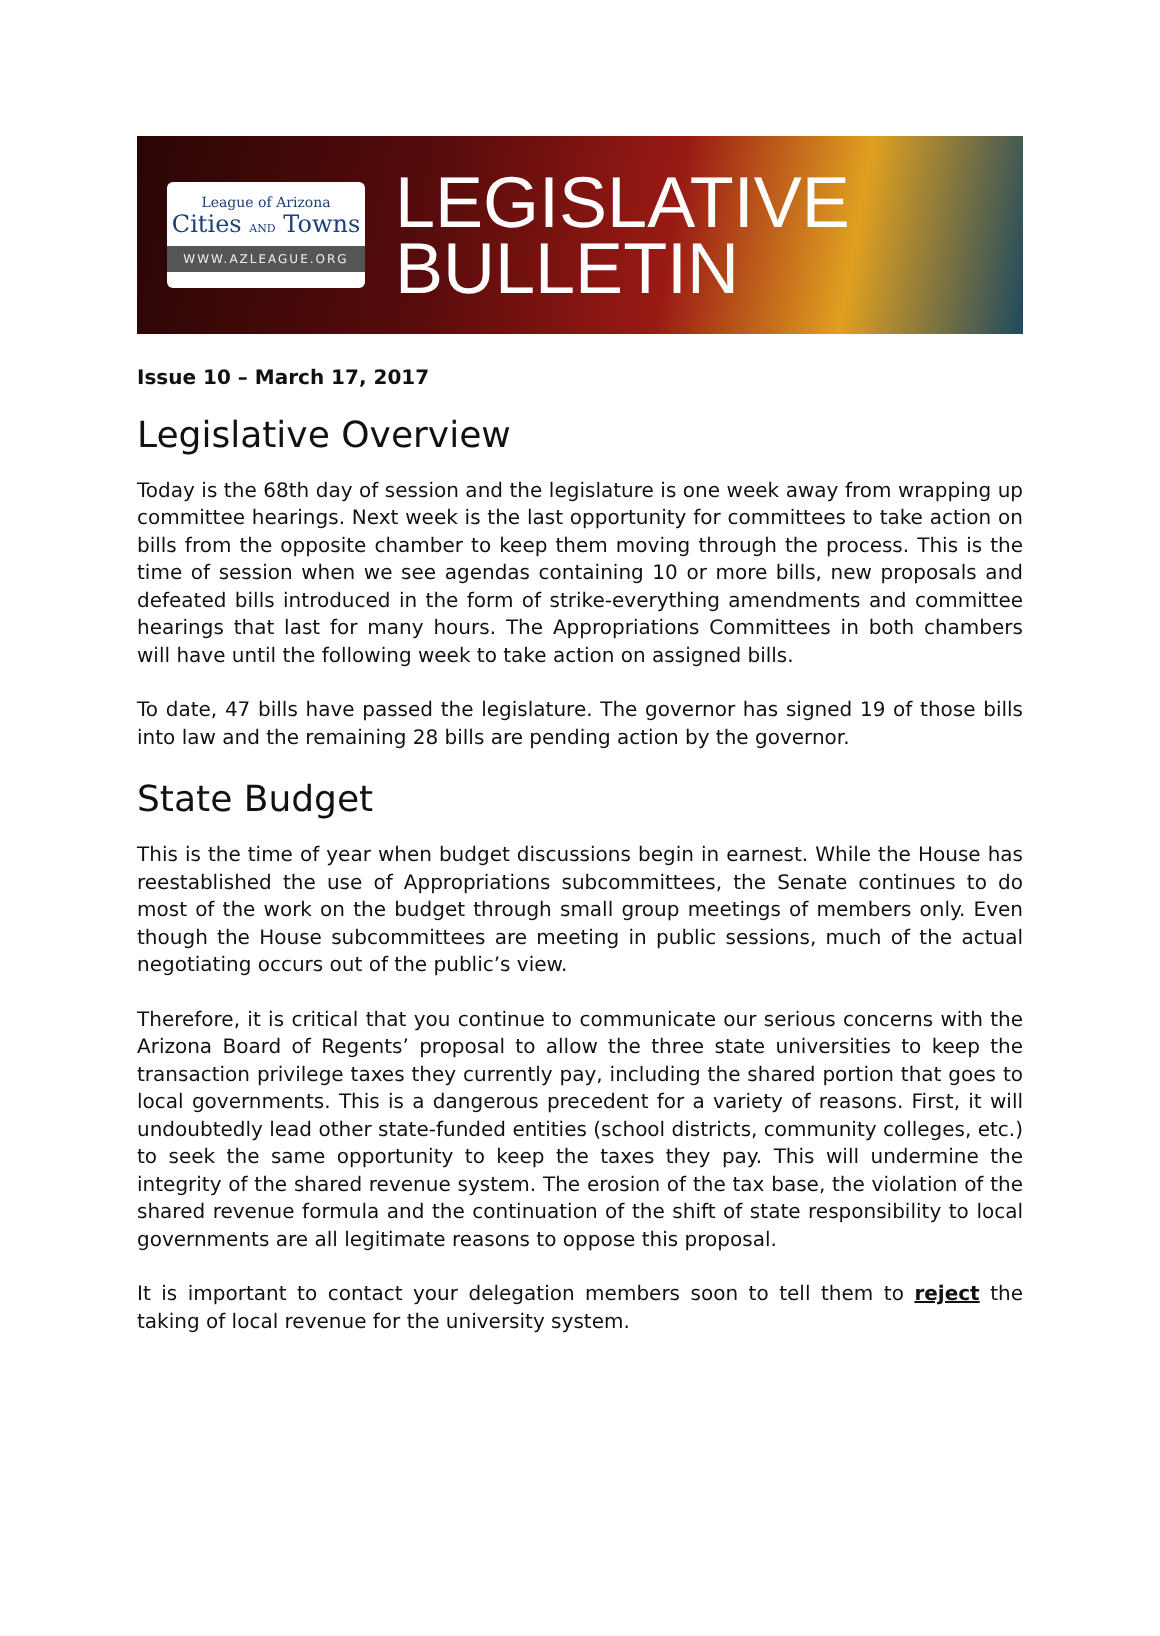League of Arizona
Cities AND Towns
WWW.AZLEAGUE.ORG
LEGISLATIVE
BULLETIN
Issue 10 – March 17, 2017
Legislative Overview
Today is the 68th day of session and the legislature is one week away from wrapping up committee hearings. Next week is the last opportunity for committees to take action on bills from the opposite chamber to keep them moving through the process. This is the time of session when we see agendas containing 10 or more bills, new proposals and defeated bills introduced in the form of strike-everything amendments and committee hearings that last for many hours. The Appropriations Committees in both chambers will have until the following week to take action on assigned bills.
To date, 47 bills have passed the legislature. The governor has signed 19 of those bills into law and the remaining 28 bills are pending action by the governor.
State Budget
This is the time of year when budget discussions begin in earnest. While the House has reestablished the use of Appropriations subcommittees, the Senate continues to do most of the work on the budget through small group meetings of members only. Even though the House subcommittees are meeting in public sessions, much of the actual negotiating occurs out of the public’s view.
Therefore, it is critical that you continue to communicate our serious concerns with the Arizona Board of Regents’ proposal to allow the three state universities to keep the transaction privilege taxes they currently pay, including the shared portion that goes to local governments. This is a dangerous precedent for a variety of reasons. First, it will undoubtedly lead other state-funded entities (school districts, community colleges, etc.) to seek the same opportunity to keep the taxes they pay. This will undermine the integrity of the shared revenue system. The erosion of the tax base, the violation of the shared revenue formula and the continuation of the shift of state responsibility to local governments are all legitimate reasons to oppose this proposal.
It is important to contact your delegation members soon to tell them to reject the taking of local revenue for the university system.